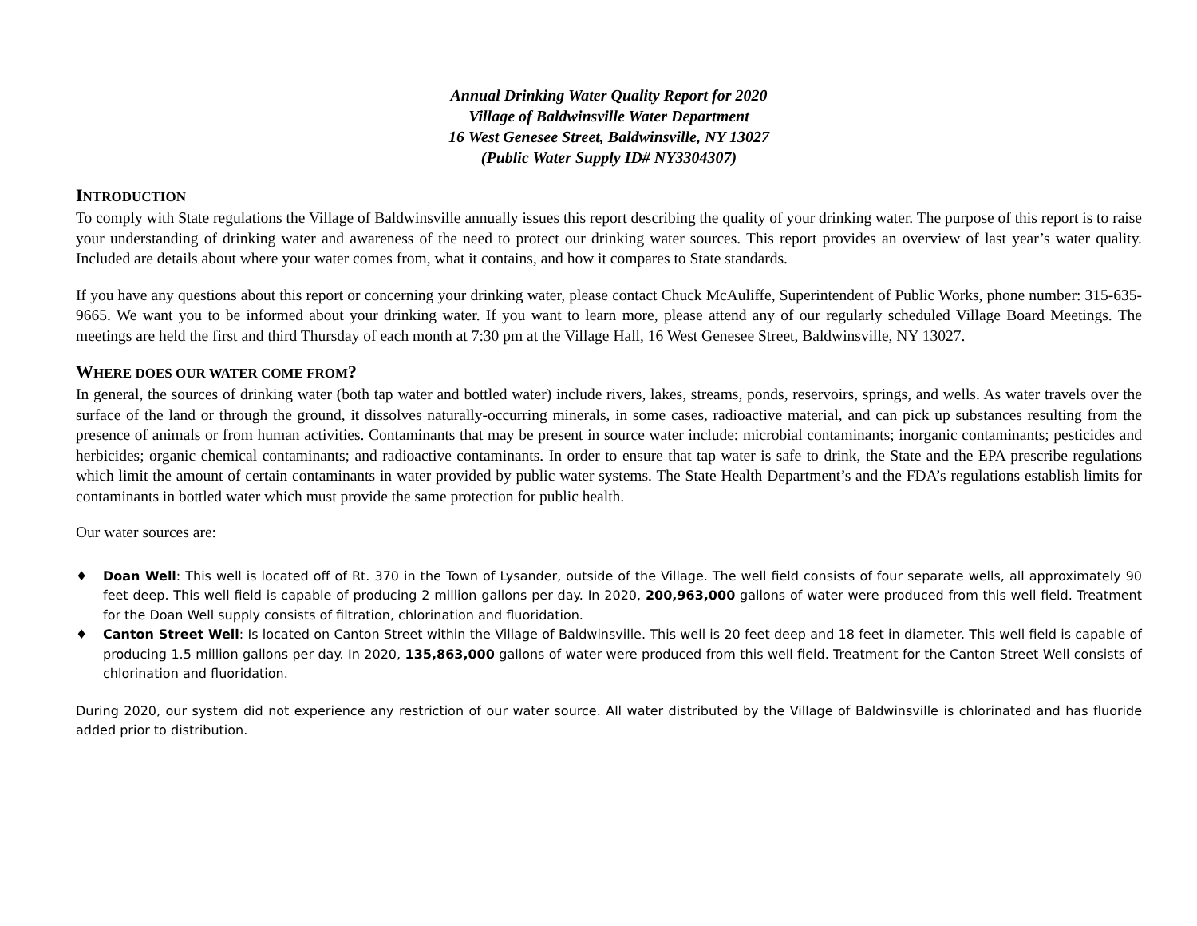Annual Drinking Water Quality Report for 2020
Village of Baldwinsville Water Department
16 West Genesee Street, Baldwinsville, NY 13027
(Public Water Supply ID# NY3304307)
INTRODUCTION
To comply with State regulations the Village of Baldwinsville annually issues this report describing the quality of your drinking water. The purpose of this report is to raise your understanding of drinking water and awareness of the need to protect our drinking water sources. This report provides an overview of last year’s water quality. Included are details about where your water comes from, what it contains, and how it compares to State standards.
If you have any questions about this report or concerning your drinking water, please contact Chuck McAuliffe, Superintendent of Public Works, phone number: 315-635-9665. We want you to be informed about your drinking water. If you want to learn more, please attend any of our regularly scheduled Village Board Meetings. The meetings are held the first and third Thursday of each month at 7:30 pm at the Village Hall, 16 West Genesee Street, Baldwinsville, NY 13027.
WHERE DOES OUR WATER COME FROM?
In general, the sources of drinking water (both tap water and bottled water) include rivers, lakes, streams, ponds, reservoirs, springs, and wells. As water travels over the surface of the land or through the ground, it dissolves naturally-occurring minerals, in some cases, radioactive material, and can pick up substances resulting from the presence of animals or from human activities. Contaminants that may be present in source water include: microbial contaminants; inorganic contaminants; pesticides and herbicides; organic chemical contaminants; and radioactive contaminants. In order to ensure that tap water is safe to drink, the State and the EPA prescribe regulations which limit the amount of certain contaminants in water provided by public water systems. The State Health Department’s and the FDA’s regulations establish limits for contaminants in bottled water which must provide the same protection for public health.
Our water sources are:
♦ Doan Well: This well is located off of Rt. 370 in the Town of Lysander, outside of the Village. The well field consists of four separate wells, all approximately 90 feet deep. This well field is capable of producing 2 million gallons per day. In 2020, 200,963,000 gallons of water were produced from this well field. Treatment for the Doan Well supply consists of filtration, chlorination and fluoridation.
♦ Canton Street Well: Is located on Canton Street within the Village of Baldwinsville. This well is 20 feet deep and 18 feet in diameter. This well field is capable of producing 1.5 million gallons per day. In 2020, 135,863,000 gallons of water were produced from this well field. Treatment for the Canton Street Well consists of chlorination and fluoridation.
During 2020, our system did not experience any restriction of our water source. All water distributed by the Village of Baldwinsville is chlorinated and has fluoride added prior to distribution.